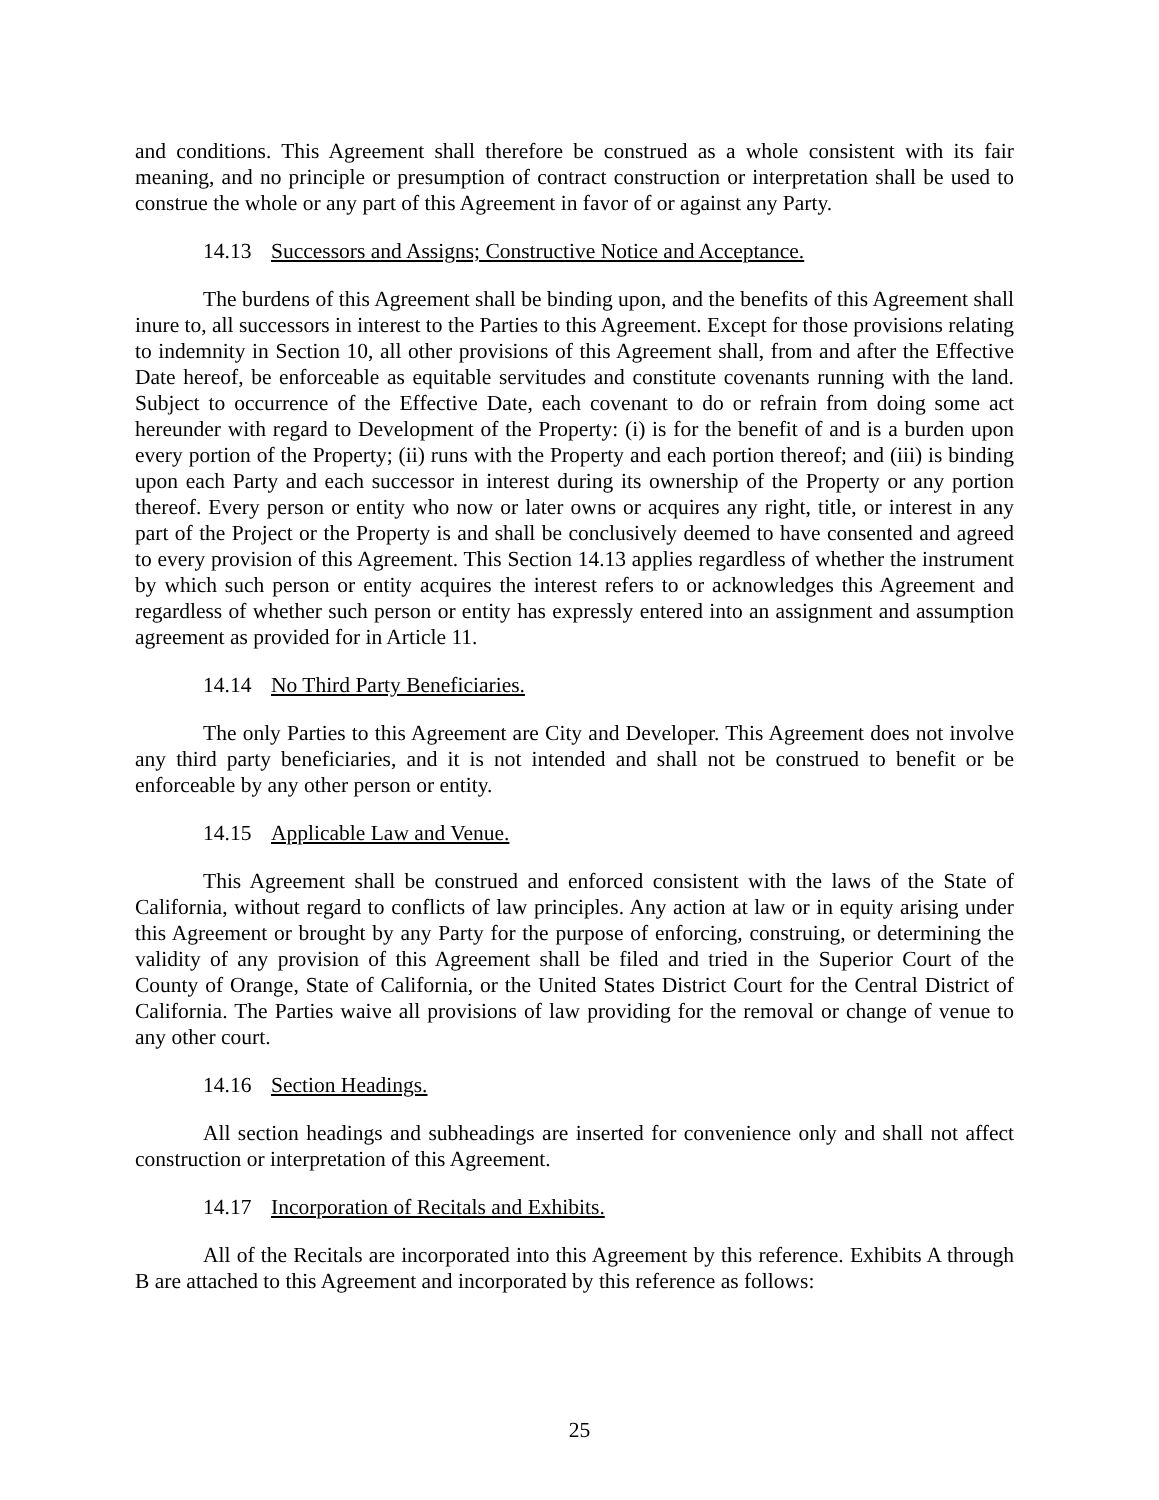and conditions. This Agreement shall therefore be construed as a whole consistent with its fair meaning, and no principle or presumption of contract construction or interpretation shall be used to construe the whole or any part of this Agreement in favor of or against any Party.
14.13 Successors and Assigns; Constructive Notice and Acceptance.
The burdens of this Agreement shall be binding upon, and the benefits of this Agreement shall inure to, all successors in interest to the Parties to this Agreement. Except for those provisions relating to indemnity in Section 10, all other provisions of this Agreement shall, from and after the Effective Date hereof, be enforceable as equitable servitudes and constitute covenants running with the land. Subject to occurrence of the Effective Date, each covenant to do or refrain from doing some act hereunder with regard to Development of the Property: (i) is for the benefit of and is a burden upon every portion of the Property; (ii) runs with the Property and each portion thereof; and (iii) is binding upon each Party and each successor in interest during its ownership of the Property or any portion thereof. Every person or entity who now or later owns or acquires any right, title, or interest in any part of the Project or the Property is and shall be conclusively deemed to have consented and agreed to every provision of this Agreement. This Section 14.13 applies regardless of whether the instrument by which such person or entity acquires the interest refers to or acknowledges this Agreement and regardless of whether such person or entity has expressly entered into an assignment and assumption agreement as provided for in Article 11.
14.14 No Third Party Beneficiaries.
The only Parties to this Agreement are City and Developer. This Agreement does not involve any third party beneficiaries, and it is not intended and shall not be construed to benefit or be enforceable by any other person or entity.
14.15 Applicable Law and Venue.
This Agreement shall be construed and enforced consistent with the laws of the State of California, without regard to conflicts of law principles. Any action at law or in equity arising under this Agreement or brought by any Party for the purpose of enforcing, construing, or determining the validity of any provision of this Agreement shall be filed and tried in the Superior Court of the County of Orange, State of California, or the United States District Court for the Central District of California. The Parties waive all provisions of law providing for the removal or change of venue to any other court.
14.16 Section Headings.
All section headings and subheadings are inserted for convenience only and shall not affect construction or interpretation of this Agreement.
14.17 Incorporation of Recitals and Exhibits.
All of the Recitals are incorporated into this Agreement by this reference. Exhibits A through B are attached to this Agreement and incorporated by this reference as follows:
25